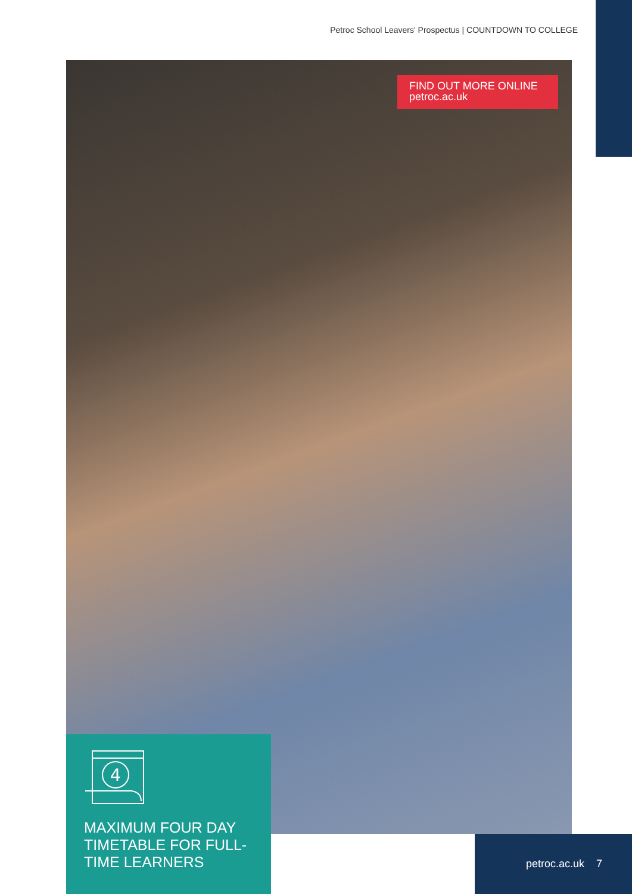Petroc School Leavers' Prospectus | COUNTDOWN TO COLLEGE
FIND OUT MORE ONLINE
petroc.ac.uk
4
MAXIMUM FOUR DAY TIMETABLE FOR FULL-TIME LEARNERS
petroc.ac.uk 7